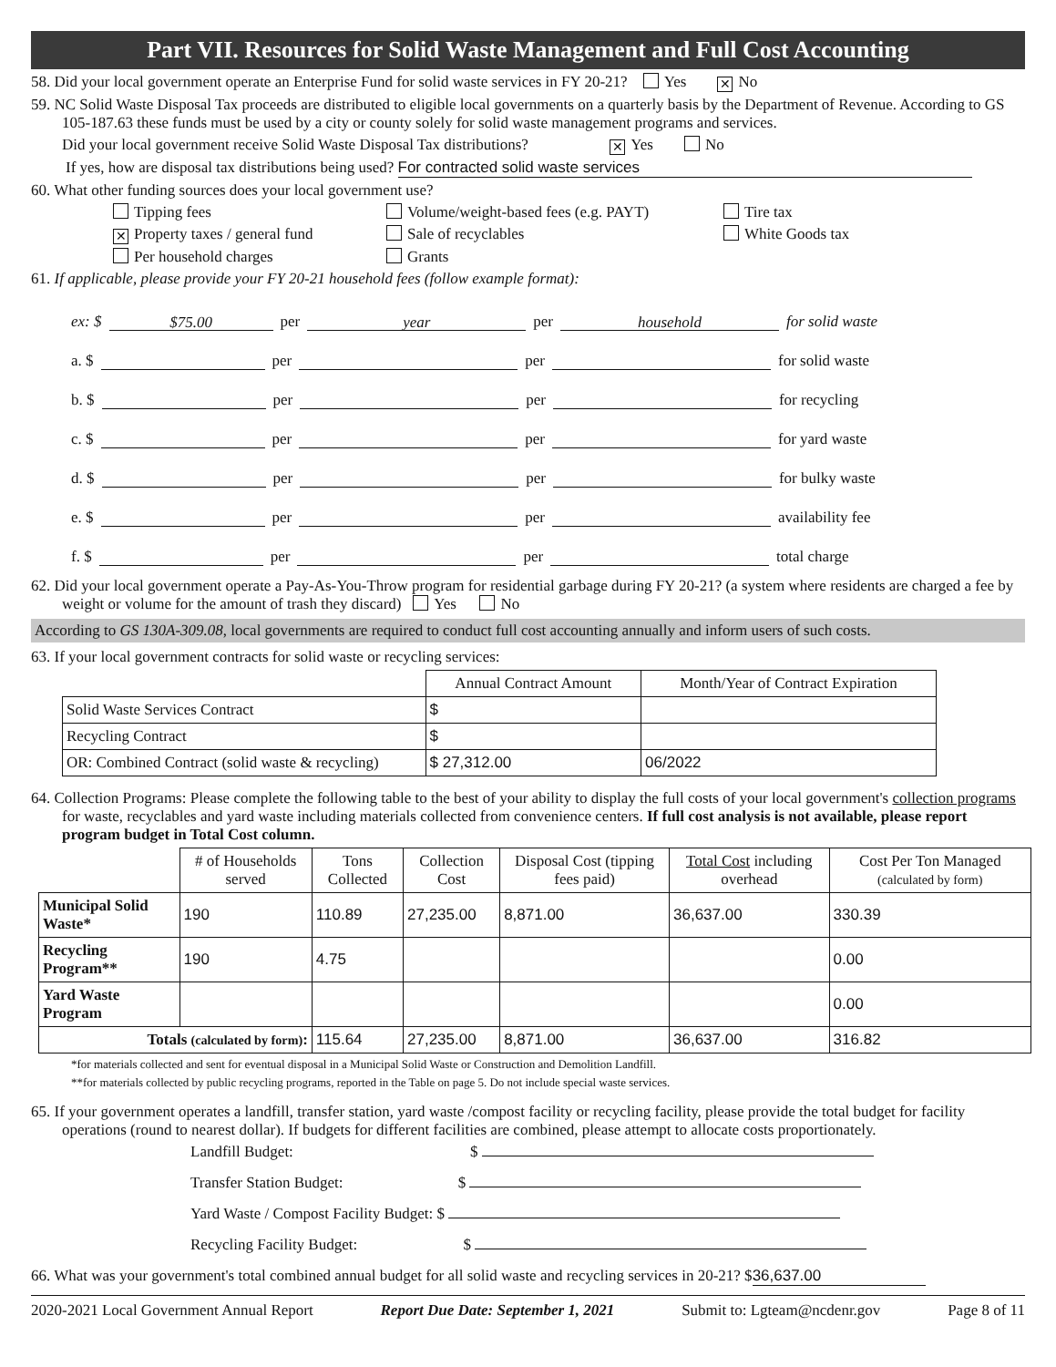Part VII. Resources for Solid Waste Management and Full Cost Accounting
58. Did your local government operate an Enterprise Fund for solid waste services in FY 20-21? Yes ✕ No
59. NC Solid Waste Disposal Tax proceeds are distributed to eligible local governments on a quarterly basis by the Department of Revenue. According to GS 105-187.63 these funds must be used by a city or county solely for solid waste management programs and services.
Did your local government receive Solid Waste Disposal Tax distributions? ✕ Yes No
If yes, how are disposal tax distributions being used? For contracted solid waste services
60. What other funding sources does your local government use?
Tipping fees
Volume/weight-based fees (e.g. PAYT)
Tire tax
✕ Property taxes / general fund
Sale of recyclables
White Goods tax
Per household charges
Grants
61. If applicable, please provide your FY 20-21 household fees (follow example format):
ex: $ $75.00 per year per household for solid waste
a. $ per per for solid waste
b. $ per per for recycling
c. $ per per for yard waste
d. $ per per for bulky waste
e. $ per per availability fee
f. $ per per total charge
62. Did your local government operate a Pay-As-You-Throw program for residential garbage during FY 20-21? (a system where residents are charged a fee by weight or volume for the amount of trash they discard) Yes No
According to GS 130A-309.08, local governments are required to conduct full cost accounting annually and inform users of such costs.
63. If your local government contracts for solid waste or recycling services:
| | Annual Contract Amount | Month/Year of Contract Expiration |
| Solid Waste Services Contract | $ | |
| Recycling Contract | $ | |
| OR: Combined Contract (solid waste & recycling) | $ 27,312.00 | 06/2022 |
64. Collection Programs: Please complete the following table to the best of your ability to display the full costs of your local government's collection programs for waste, recyclables and yard waste including materials collected from convenience centers. If full cost analysis is not available, please report program budget in Total Cost column.
| | # of Households served | Tons Collected | Collection Cost | Disposal Cost (tipping fees paid) | Total Cost including overhead | Cost Per Ton Managed (calculated by form) |
| Municipal Solid Waste* | 190 | 110.89 | 27,235.00 | 8,871.00 | 36,637.00 | 330.39 |
| Recycling Program** | 190 | 4.75 | | | | 0.00 |
| Yard Waste Program | | | | | | 0.00 |
| Totals (calculated by form) : | | 115.64 | 27,235.00 | 8,871.00 | 36,637.00 | 316.82 |
*for materials collected and sent for eventual disposal in a Municipal Solid Waste or Construction and Demolition Landfill.
**for materials collected by public recycling programs, reported in the Table on page 5. Do not include special waste services.
65. If your government operates a landfill, transfer station, yard waste /compost facility or recycling facility, please provide the total budget for facility operations (round to nearest dollar). If budgets for different facilities are combined, please attempt to allocate costs proportionately.
Landfill Budget: $
Transfer Station Budget: $
Yard Waste / Compost Facility Budget: $
Recycling Facility Budget: $
66. What was your government's total combined annual budget for all solid waste and recycling services in 20-21? $ 36,637.00
2020-2021 Local Government Annual Report Report Due Date: September 1, 2021 Submit to: Lgteam@ncdenr.gov Page 8 of 11